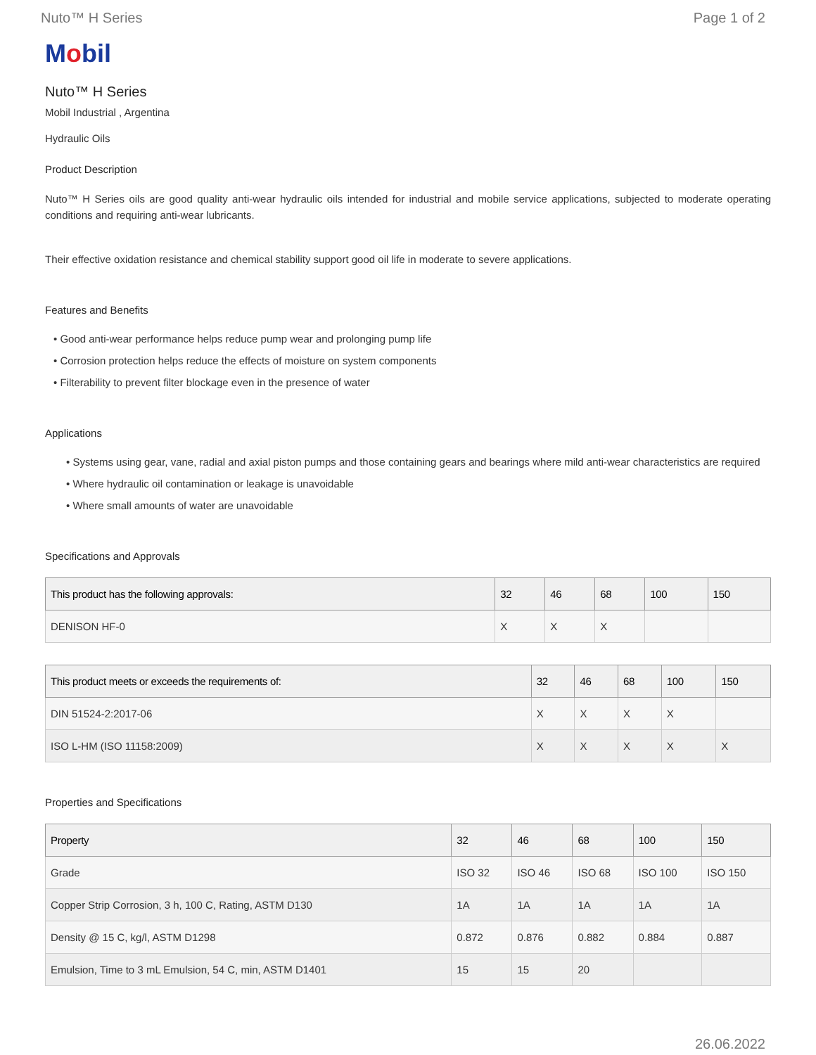Nuto™ H Series Page 1 of 2
Mobil
Nuto™ H Series
Mobil Industrial , Argentina
Hydraulic Oils
Product Description
Nuto™ H Series oils are good quality anti-wear hydraulic oils intended for industrial and mobile service applications, subjected to moderate operating conditions and requiring anti-wear lubricants.
Their effective oxidation resistance and chemical stability support good oil life in moderate to severe applications.
Features and Benefits
• Good anti-wear performance helps reduce pump wear and prolonging pump life
• Corrosion protection helps reduce the effects of moisture on system components
• Filterability to prevent filter blockage even in the presence of water
Applications
• Systems using gear, vane, radial and axial piston pumps and those containing gears and bearings where mild anti-wear characteristics are required
• Where hydraulic oil contamination or leakage is unavoidable
• Where small amounts of water are unavoidable
Specifications and Approvals
| This product has the following approvals: | 32 | 46 | 68 | 100 | 150 |
| --- | --- | --- | --- | --- | --- |
| DENISON HF-0 | X | X | X | | |
| This product meets or exceeds the requirements of: | 32 | 46 | 68 | 100 | 150 |
| --- | --- | --- | --- | --- | --- |
| DIN 51524-2:2017-06 | X | X | X | X | |
| ISO L-HM (ISO 11158:2009) | X | X | X | X | X |
Properties and Specifications
| Property | 32 | 46 | 68 | 100 | 150 |
| --- | --- | --- | --- | --- | --- |
| Grade | ISO 32 | ISO 46 | ISO 68 | ISO 100 | ISO 150 |
| Copper Strip Corrosion, 3 h, 100 C, Rating, ASTM D130 | 1A | 1A | 1A | 1A | 1A |
| Density @ 15 C, kg/l, ASTM D1298 | 0.872 | 0.876 | 0.882 | 0.884 | 0.887 |
| Emulsion, Time to 3 mL Emulsion, 54 C, min, ASTM D1401 | 15 | 15 | 20 | | |
26.06.2022